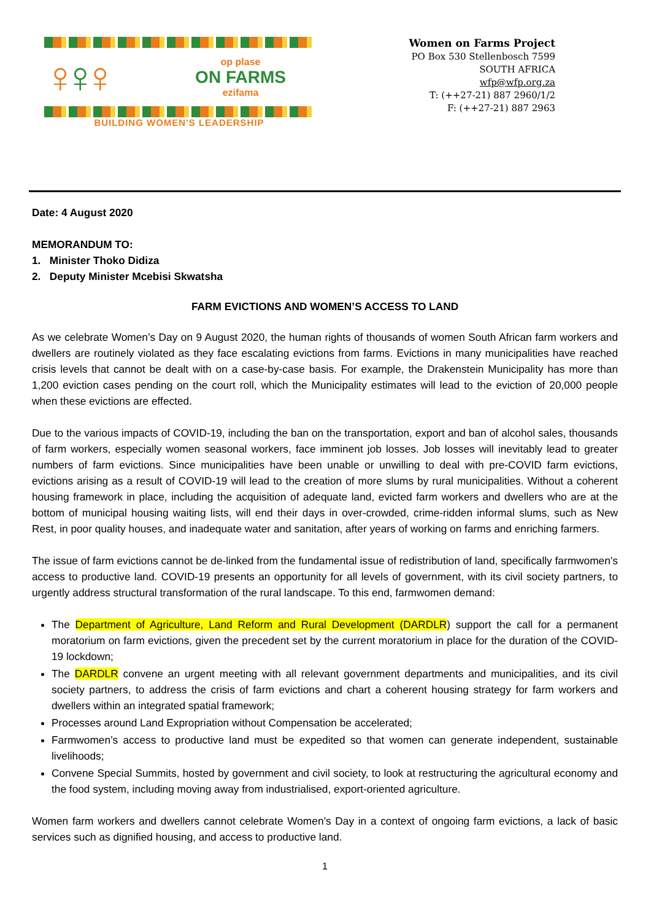♀♀♀
op plase
ON FARMS
ezifama
BUILDING WOMEN'S LEADERSHIP
Women on Farms Project
PO Box 530 Stellenbosch 7599
SOUTH AFRICA
wfp@wfp.org.za
T: (++27-21) 887 2960/1/2
F: (++27-21) 887 2963
Date: 4 August 2020
MEMORANDUM TO:
1. Minister Thoko Didiza
2. Deputy Minister Mcebisi Skwatsha
FARM EVICTIONS AND WOMEN’S ACCESS TO LAND
As we celebrate Women’s Day on 9 August 2020, the human rights of thousands of women South African farm workers and dwellers are routinely violated as they face escalating evictions from farms. Evictions in many municipalities have reached crisis levels that cannot be dealt with on a case-by-case basis. For example, the Drakenstein Municipality has more than 1,200 eviction cases pending on the court roll, which the Municipality estimates will lead to the eviction of 20,000 people when these evictions are effected.
Due to the various impacts of COVID-19, including the ban on the transportation, export and ban of alcohol sales, thousands of farm workers, especially women seasonal workers, face imminent job losses. Job losses will inevitably lead to greater numbers of farm evictions. Since municipalities have been unable or unwilling to deal with pre-COVID farm evictions, evictions arising as a result of COVID-19 will lead to the creation of more slums by rural municipalities. Without a coherent housing framework in place, including the acquisition of adequate land, evicted farm workers and dwellers who are at the bottom of municipal housing waiting lists, will end their days in over-crowded, crime-ridden informal slums, such as New Rest, in poor quality houses, and inadequate water and sanitation, after years of working on farms and enriching farmers.
The issue of farm evictions cannot be de-linked from the fundamental issue of redistribution of land, specifically farmwomen’s access to productive land. COVID-19 presents an opportunity for all levels of government, with its civil society partners, to urgently address structural transformation of the rural landscape. To this end, farmwomen demand:
The Department of Agriculture, Land Reform and Rural Development (DARDLR) support the call for a permanent moratorium on farm evictions, given the precedent set by the current moratorium in place for the duration of the COVID-19 lockdown;
The DARDLR convene an urgent meeting with all relevant government departments and municipalities, and its civil society partners, to address the crisis of farm evictions and chart a coherent housing strategy for farm workers and dwellers within an integrated spatial framework;
Processes around Land Expropriation without Compensation be accelerated;
Farmwomen’s access to productive land must be expedited so that women can generate independent, sustainable livelihoods;
Convene Special Summits, hosted by government and civil society, to look at restructuring the agricultural economy and the food system, including moving away from industrialised, export-oriented agriculture.
Women farm workers and dwellers cannot celebrate Women’s Day in a context of ongoing farm evictions, a lack of basic services such as dignified housing, and access to productive land.
1